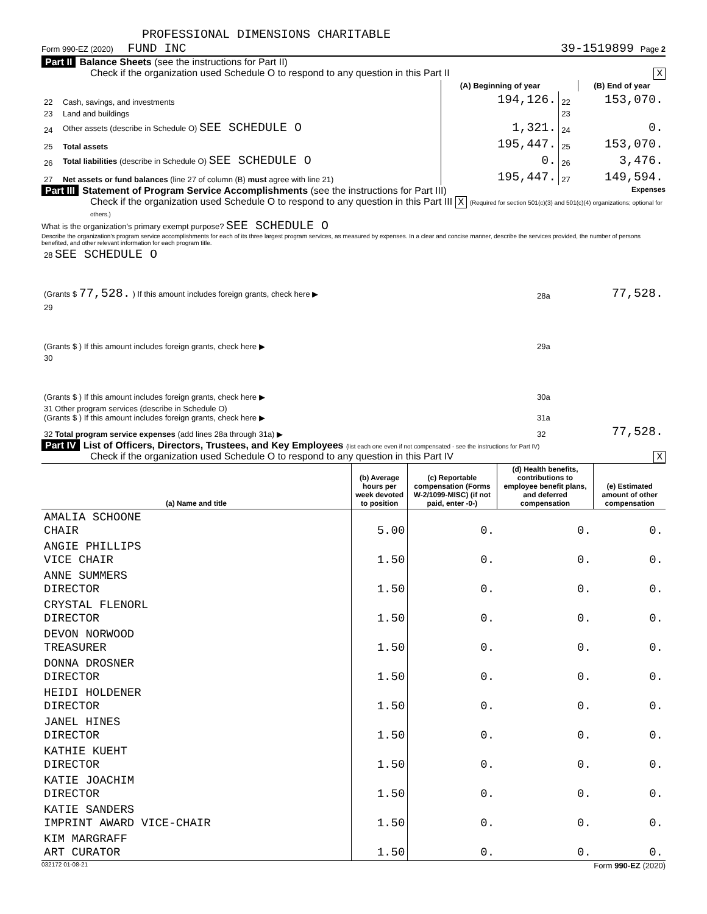PROFESSIONAL DIMENSIONS CHARITABLE
Form 990-EZ (2020) FUND INC 39-1519899 Page 2
Part II Balance Sheets (see the instructions for Part II)
Check if the organization used Schedule O to respond to any question in this Part II X
| | | (A) Beginning of year | | (B) End of year |
| --- | --- | --- | --- | --- |
| 22 | Cash, savings, and investments | 194,126. | 22 | 153,070. |
| 23 | Land and buildings | | 23 | |
| 24 | Other assets (describe in Schedule O) SEE SCHEDULE O | 1,321. | 24 | 0. |
| 25 | Total assets | 195,447. | 25 | 153,070. |
| 26 | Total liabilities (describe in Schedule O) SEE SCHEDULE O | 0. | 26 | 3,476. |
| 27 | Net assets or fund balances (line 27 of column (B) must agree with line 21) | 195,447. | 27 | 149,594. |
Part III Statement of Program Service Accomplishments (see the instructions for Part III) Expenses
Check if the organization used Schedule O to respond to any question in this Part III X (Required for section 501(c)(3) and 501(c)(4) organizations; optional for others.)
What is the organization's primary exempt purpose? SEE SCHEDULE O
Describe the organization's program service accomplishments for each of its three largest program services, as measured by expenses. In a clear and concise manner, describe the services provided, the number of persons benefited, and other relevant information for each program title.
| 28 SEE SCHEDULE O | | |
| (Grants $ 77,528. ) If this amount includes foreign grants, check here ▶ | 28a | 77,528. |
| 29 | | |
| (Grants $ ) If this amount includes foreign grants, check here ▶ | 29a | |
| 30 | | |
| (Grants $ ) If this amount includes foreign grants, check here ▶ | 30a | |
| 31 Other program services (describe in Schedule O) (Grants $ ) If this amount includes foreign grants, check here ▶ | 31a | |
| 32 Total program service expenses (add lines 28a through 31a) ▶ | 32 | 77,528. |
Part IV List of Officers, Directors, Trustees, and Key Employees (list each one even if not compensated - see the instructions for Part IV)
Check if the organization used Schedule O to respond to any question in this Part IV X
| (a) Name and title | (b) Average hours per week devoted to position | (c) Reportable compensation (Forms W-2/1099-MISC) (if not paid, enter -0-) | (d) Health benefits, contributions to employee benefit plans, and deferred compensation | (e) Estimated amount of other compensation |
| --- | --- | --- | --- | --- |
| AMALIA SCHOONE CHAIR | 5.00 | 0. | 0. | 0. |
| ANGIE PHILLIPS VICE CHAIR | 1.50 | 0. | 0. | 0. |
| ANNE SUMMERS DIRECTOR | 1.50 | 0. | 0. | 0. |
| CRYSTAL FLENORL DIRECTOR | 1.50 | 0. | 0. | 0. |
| DEVON NORWOOD TREASURER | 1.50 | 0. | 0. | 0. |
| DONNA DROSNER DIRECTOR | 1.50 | 0. | 0. | 0. |
| HEIDI HOLDENER DIRECTOR | 1.50 | 0. | 0. | 0. |
| JANEL HINES DIRECTOR | 1.50 | 0. | 0. | 0. |
| KATHIE KUEHT DIRECTOR | 1.50 | 0. | 0. | 0. |
| KATIE JOACHIM DIRECTOR | 1.50 | 0. | 0. | 0. |
| KATIE SANDERS IMPRINT AWARD VICE-CHAIR | 1.50 | 0. | 0. | 0. |
| KIM MARGRAFF ART CURATOR | 1.50 | 0. | 0. | 0. |
032172 01-08-21 Form 990-EZ (2020)